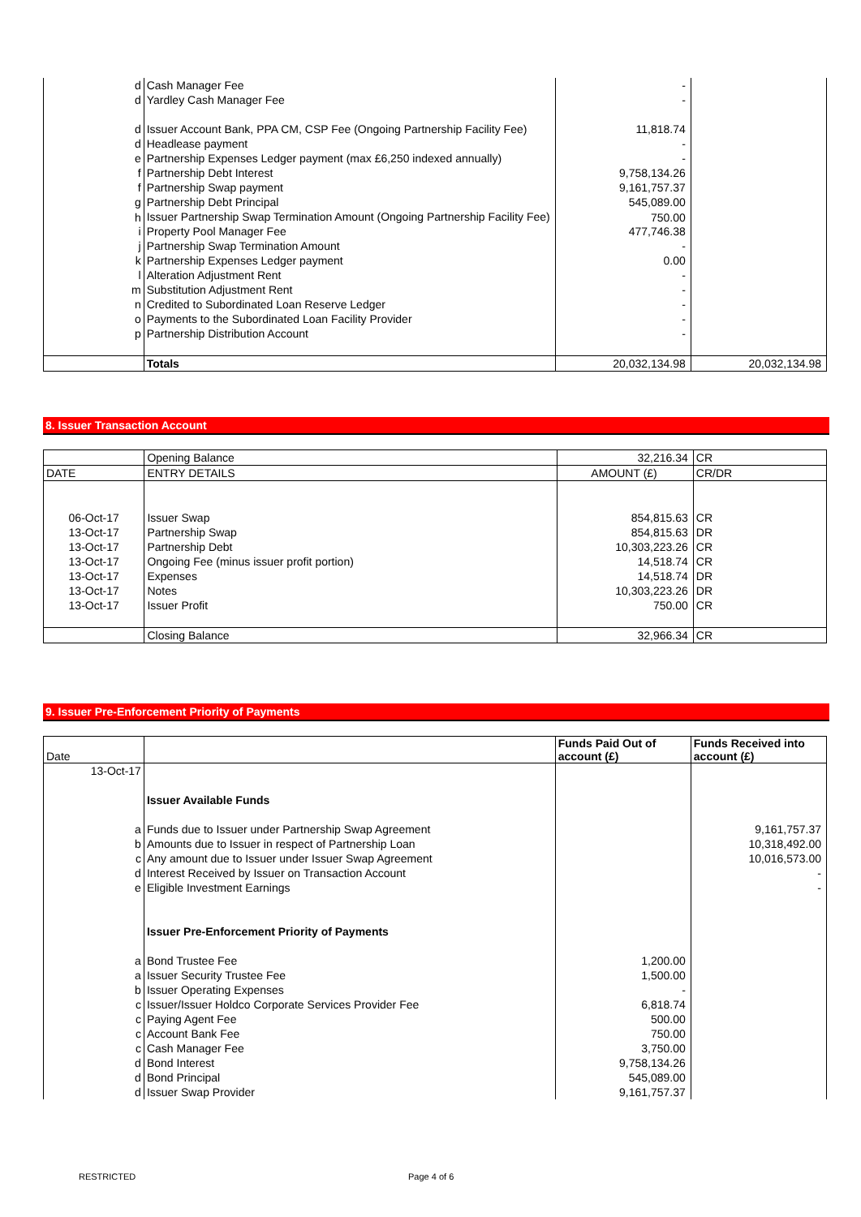| d | Cash Manager Fee | - | |
| d | Yardley Cash Manager Fee | - | |
| d | Issuer Account Bank, PPA CM, CSP Fee (Ongoing Partnership Facility Fee) | 11,818.74 | |
| d | Headlease payment | - | |
| e | Partnership Expenses Ledger payment (max £6,250 indexed annually) | - | |
| f | Partnership Debt Interest | 9,758,134.26 | |
| f | Partnership Swap payment | 9,161,757.37 | |
| g | Partnership Debt Principal | 545,089.00 | |
| h | Issuer Partnership Swap Termination Amount (Ongoing Partnership Facility Fee) | 750.00 | |
| i | Property Pool Manager Fee | 477,746.38 | |
| j | Partnership Swap Termination Amount | - | |
| k | Partnership Expenses Ledger payment | 0.00 | |
| l | Alteration Adjustment Rent | - | |
| m | Substitution Adjustment Rent | - | |
| n | Credited to Subordinated Loan Reserve Ledger | - | |
| o | Payments to the Subordinated Loan Facility Provider | - | |
| p | Partnership Distribution Account | - | |
| | Totals | 20,032,134.98 | 20,032,134.98 |
8. Issuer Transaction Account
| | Opening Balance | 32,216.34 | CR |
| DATE | ENTRY DETAILS | AMOUNT (£) | CR/DR |
| 06-Oct-17 | Issuer Swap | 854,815.63 | CR |
| 13-Oct-17 | Partnership Swap | 854,815.63 | DR |
| 13-Oct-17 | Partnership Debt | 10,303,223.26 | CR |
| 13-Oct-17 | Ongoing Fee (minus issuer profit portion) | 14,518.74 | CR |
| 13-Oct-17 | Expenses | 14,518.74 | DR |
| 13-Oct-17 | Notes | 10,303,223.26 | DR |
| 13-Oct-17 | Issuer Profit | 750.00 | CR |
| | Closing Balance | 32,966.34 | CR |
9. Issuer Pre-Enforcement Priority of Payments
| Date | | Funds Paid Out of account (£) | Funds Received into account (£) |
| 13-Oct-17 | | | |
| | Issuer Available Funds | | |
| a | Funds due to Issuer under Partnership Swap Agreement | | 9,161,757.37 |
| b | Amounts due to Issuer in respect of Partnership Loan | | 10,318,492.00 |
| c | Any amount due to Issuer under Issuer Swap Agreement | | 10,016,573.00 |
| d | Interest Received by Issuer on Transaction Account | | - |
| e | Eligible Investment Earnings | | - |
| | Issuer Pre-Enforcement Priority of Payments | | |
| a | Bond Trustee Fee | 1,200.00 | |
| a | Issuer Security Trustee Fee | 1,500.00 | |
| b | Issuer Operating Expenses | - | |
| c | Issuer/Issuer Holdco Corporate Services Provider Fee | 6,818.74 | |
| c | Paying Agent Fee | 500.00 | |
| c | Account Bank Fee | 750.00 | |
| c | Cash Manager Fee | 3,750.00 | |
| d | Bond Interest | 9,758,134.26 | |
| d | Bond Principal | 545,089.00 | |
| d | Issuer Swap Provider | 9,161,757.37 | |
RESTRICTED Page 4 of 6